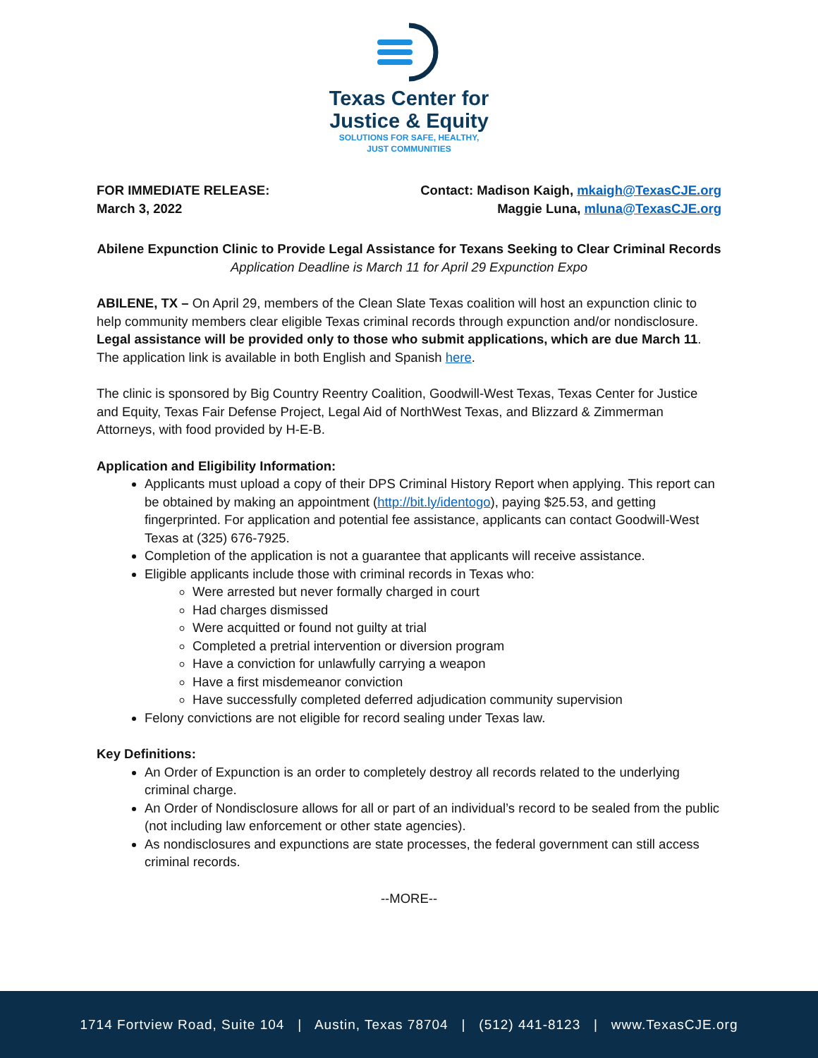Texas Center for
Justice & Equity
SOLUTIONS FOR SAFE, HEALTHY,
JUST COMMUNITIES
FOR IMMEDIATE RELEASE:
March 3, 2022
Contact: Madison Kaigh, mkaigh@TexasCJE.org
Maggie Luna, mluna@TexasCJE.org
Abilene Expunction Clinic to Provide Legal Assistance for Texans Seeking to Clear Criminal Records
Application Deadline is March 11 for April 29 Expunction Expo
ABILENE, TX – On April 29, members of the Clean Slate Texas coalition will host an expunction clinic to help community members clear eligible Texas criminal records through expunction and/or nondisclosure. Legal assistance will be provided only to those who submit applications, which are due March 11. The application link is available in both English and Spanish here.
The clinic is sponsored by Big Country Reentry Coalition, Goodwill-West Texas, Texas Center for Justice and Equity, Texas Fair Defense Project, Legal Aid of NorthWest Texas, and Blizzard & Zimmerman Attorneys, with food provided by H-E-B.
Application and Eligibility Information:
Applicants must upload a copy of their DPS Criminal History Report when applying. This report can be obtained by making an appointment (http://bit.ly/identogo), paying $25.53, and getting fingerprinted. For application and potential fee assistance, applicants can contact Goodwill-West Texas at (325) 676-7925.
Completion of the application is not a guarantee that applicants will receive assistance.
Eligible applicants include those with criminal records in Texas who:
Were arrested but never formally charged in court
Had charges dismissed
Were acquitted or found not guilty at trial
Completed a pretrial intervention or diversion program
Have a conviction for unlawfully carrying a weapon
Have a first misdemeanor conviction
Have successfully completed deferred adjudication community supervision
Felony convictions are not eligible for record sealing under Texas law.
Key Definitions:
An Order of Expunction is an order to completely destroy all records related to the underlying criminal charge.
An Order of Nondisclosure allows for all or part of an individual’s record to be sealed from the public (not including law enforcement or other state agencies).
As nondisclosures and expunctions are state processes, the federal government can still access criminal records.
--MORE--
1714 Fortview Road, Suite 104 | Austin, Texas 78704 | (512) 441-8123 | www.TexasCJE.org